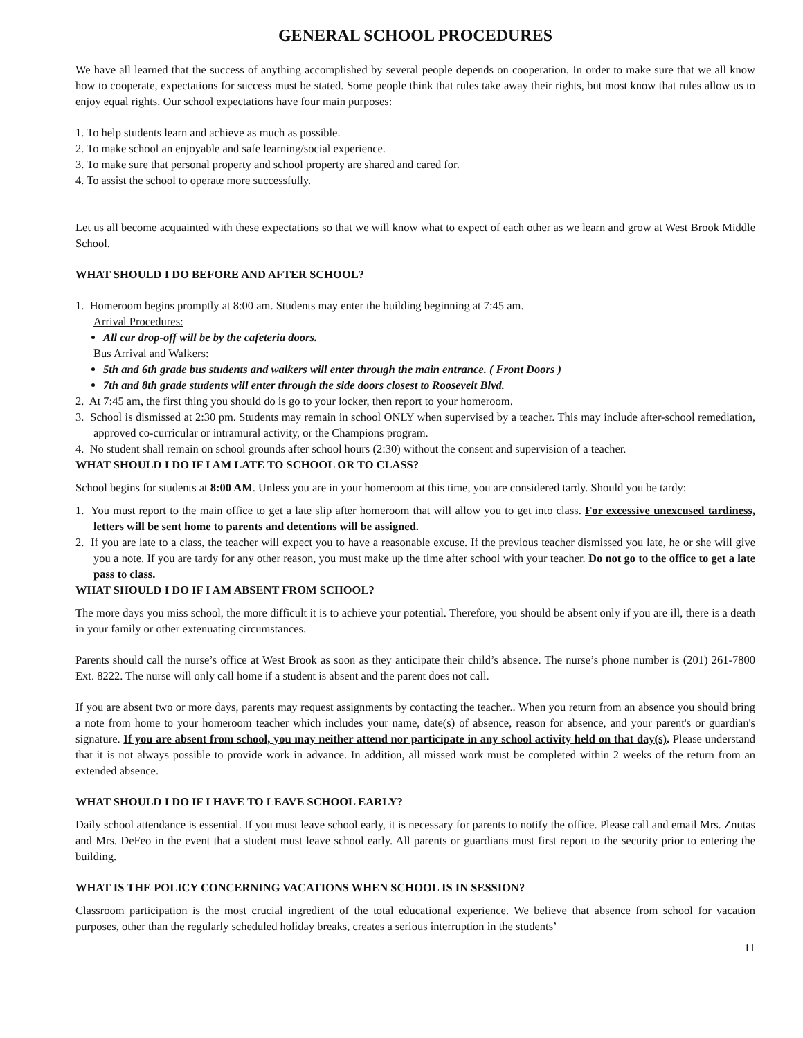GENERAL SCHOOL PROCEDURES
We have all learned that the success of anything accomplished by several people depends on cooperation. In order to make sure that we all know how to cooperate, expectations for success must be stated. Some people think that rules take away their rights, but most know that rules allow us to enjoy equal rights. Our school expectations have four main purposes:
1. To help students learn and achieve as much as possible.
2. To make school an enjoyable and safe learning/social experience.
3. To make sure that personal property and school property are shared and cared for.
4. To assist the school to operate more successfully.
Let us all become acquainted with these expectations so that we will know what to expect of each other as we learn and grow at West Brook Middle School.
WHAT SHOULD I DO BEFORE AND AFTER SCHOOL?
1. Homeroom begins promptly at 8:00 am. Students may enter the building beginning at 7:45 am.
Arrival Procedures:
All car drop-off will be by the cafeteria doors.
Bus Arrival and Walkers:
5th and 6th grade bus students and walkers will enter through the main entrance. ( Front Doors )
7th and 8th grade students will enter through the side doors closest to Roosevelt Blvd.
2. At 7:45 am, the first thing you should do is go to your locker, then report to your homeroom.
3. School is dismissed at 2:30 pm. Students may remain in school ONLY when supervised by a teacher. This may include after-school remediation, approved co-curricular or intramural activity, or the Champions program.
4. No student shall remain on school grounds after school hours (2:30) without the consent and supervision of a teacher.
WHAT SHOULD I DO IF I AM LATE TO SCHOOL OR TO CLASS?
School begins for students at 8:00 AM. Unless you are in your homeroom at this time, you are considered tardy. Should you be tardy:
1. You must report to the main office to get a late slip after homeroom that will allow you to get into class. For excessive unexcused tardiness, letters will be sent home to parents and detentions will be assigned.
2. If you are late to a class, the teacher will expect you to have a reasonable excuse. If the previous teacher dismissed you late, he or she will give you a note. If you are tardy for any other reason, you must make up the time after school with your teacher. Do not go to the office to get a late pass to class.
WHAT SHOULD I DO IF I AM ABSENT FROM SCHOOL?
The more days you miss school, the more difficult it is to achieve your potential. Therefore, you should be absent only if you are ill, there is a death in your family or other extenuating circumstances.
Parents should call the nurse’s office at West Brook as soon as they anticipate their child’s absence. The nurse’s phone number is (201) 261-7800 Ext. 8222. The nurse will only call home if a student is absent and the parent does not call.
If you are absent two or more days, parents may request assignments by contacting the teacher.. When you return from an absence you should bring a note from home to your homeroom teacher which includes your name, date(s) of absence, reason for absence, and your parent's or guardian's signature. If you are absent from school, you may neither attend nor participate in any school activity held on that day(s). Please understand that it is not always possible to provide work in advance. In addition, all missed work must be completed within 2 weeks of the return from an extended absence.
WHAT SHOULD I DO IF I HAVE TO LEAVE SCHOOL EARLY?
Daily school attendance is essential. If you must leave school early, it is necessary for parents to notify the office. Please call and email Mrs. Znutas and Mrs. DeFeo in the event that a student must leave school early. All parents or guardians must first report to the security prior to entering the building.
WHAT IS THE POLICY CONCERNING VACATIONS WHEN SCHOOL IS IN SESSION?
Classroom participation is the most crucial ingredient of the total educational experience. We believe that absence from school for vacation purposes, other than the regularly scheduled holiday breaks, creates a serious interruption in the students’
11